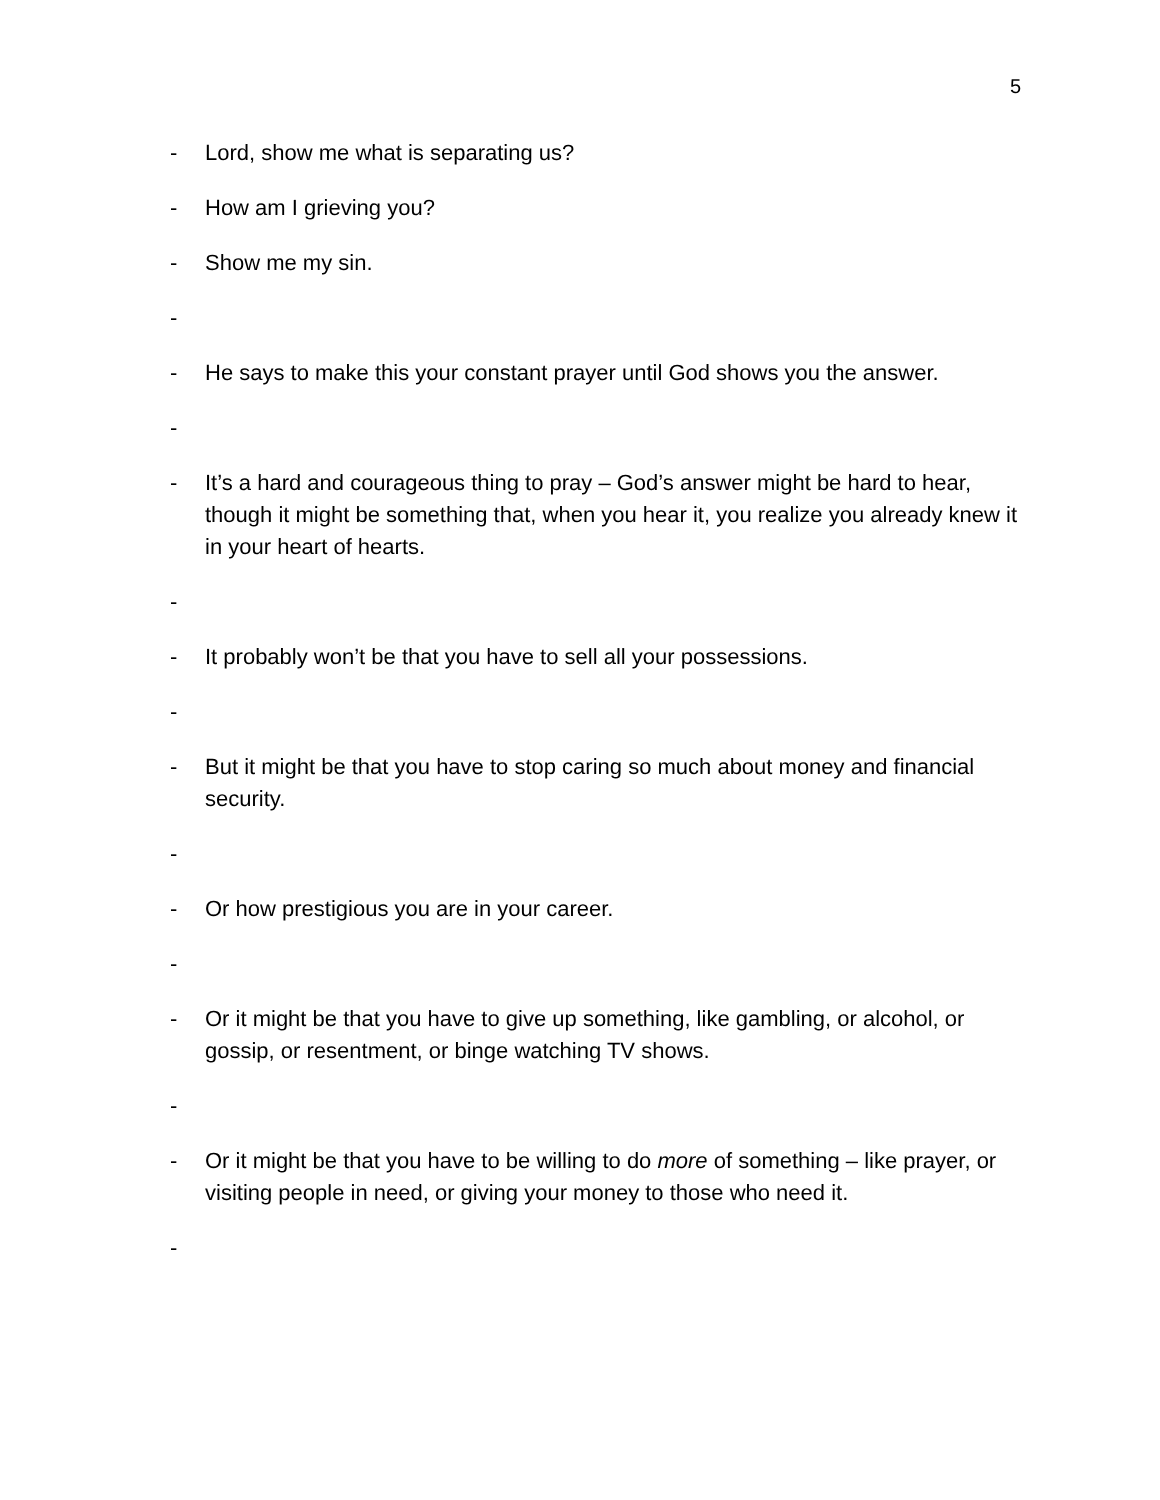5
- Lord, show me what is separating us?
- How am I grieving you?
- Show me my sin.
-
- He says to make this your constant prayer until God shows you the answer.
-
- It’s a hard and courageous thing to pray – God’s answer might be hard to hear, though it might be something that, when you hear it, you realize you already knew it in your heart of hearts.
-
- It probably won’t be that you have to sell all your possessions.
-
- But it might be that you have to stop caring so much about money and financial security.
-
- Or how prestigious you are in your career.
-
- Or it might be that you have to give up something, like gambling, or alcohol, or gossip, or resentment, or binge watching TV shows.
-
- Or it might be that you have to be willing to do more of something – like prayer, or visiting people in need, or giving your money to those who need it.
-